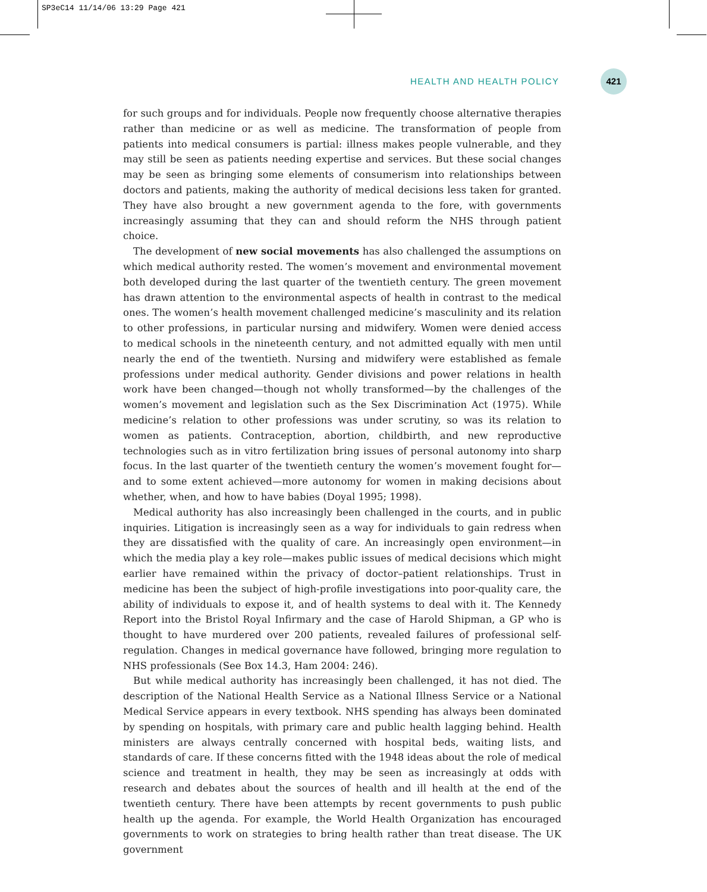SP3eC14 11/14/06 13:29 Page 421
HEALTH AND HEALTH POLICY
421
for such groups and for individuals. People now frequently choose alternative therapies rather than medicine or as well as medicine. The transformation of people from patients into medical consumers is partial: illness makes people vulnerable, and they may still be seen as patients needing expertise and services. But these social changes may be seen as bringing some elements of consumerism into relationships between doctors and patients, making the authority of medical decisions less taken for granted. They have also brought a new government agenda to the fore, with governments increasingly assuming that they can and should reform the NHS through patient choice.
The development of new social movements has also challenged the assumptions on which medical authority rested. The women’s movement and environmental movement both developed during the last quarter of the twentieth century. The green movement has drawn attention to the environmental aspects of health in contrast to the medical ones. The women’s health movement challenged medicine’s masculinity and its relation to other professions, in particular nursing and midwifery. Women were denied access to medical schools in the nineteenth century, and not admitted equally with men until nearly the end of the twentieth. Nursing and midwifery were established as female professions under medical authority. Gender divisions and power relations in health work have been changed—though not wholly transformed—by the challenges of the women’s movement and legislation such as the Sex Discrimination Act (1975). While medicine’s relation to other professions was under scrutiny, so was its relation to women as patients. Contraception, abortion, childbirth, and new reproductive technologies such as in vitro fertilization bring issues of personal autonomy into sharp focus. In the last quarter of the twentieth century the women’s movement fought for—and to some extent achieved—more autonomy for women in making decisions about whether, when, and how to have babies (Doyal 1995; 1998).
Medical authority has also increasingly been challenged in the courts, and in public inquiries. Litigation is increasingly seen as a way for individuals to gain redress when they are dissatisfied with the quality of care. An increasingly open environment—in which the media play a key role—makes public issues of medical decisions which might earlier have remained within the privacy of doctor–patient relationships. Trust in medicine has been the subject of high-profile investigations into poor-quality care, the ability of individuals to expose it, and of health systems to deal with it. The Kennedy Report into the Bristol Royal Infirmary and the case of Harold Shipman, a GP who is thought to have murdered over 200 patients, revealed failures of professional self-regulation. Changes in medical governance have followed, bringing more regulation to NHS professionals (See Box 14.3, Ham 2004: 246).
But while medical authority has increasingly been challenged, it has not died. The description of the National Health Service as a National Illness Service or a National Medical Service appears in every textbook. NHS spending has always been dominated by spending on hospitals, with primary care and public health lagging behind. Health ministers are always centrally concerned with hospital beds, waiting lists, and standards of care. If these concerns fitted with the 1948 ideas about the role of medical science and treatment in health, they may be seen as increasingly at odds with research and debates about the sources of health and ill health at the end of the twentieth century. There have been attempts by recent governments to push public health up the agenda. For example, the World Health Organization has encouraged governments to work on strategies to bring health rather than treat disease. The UK government